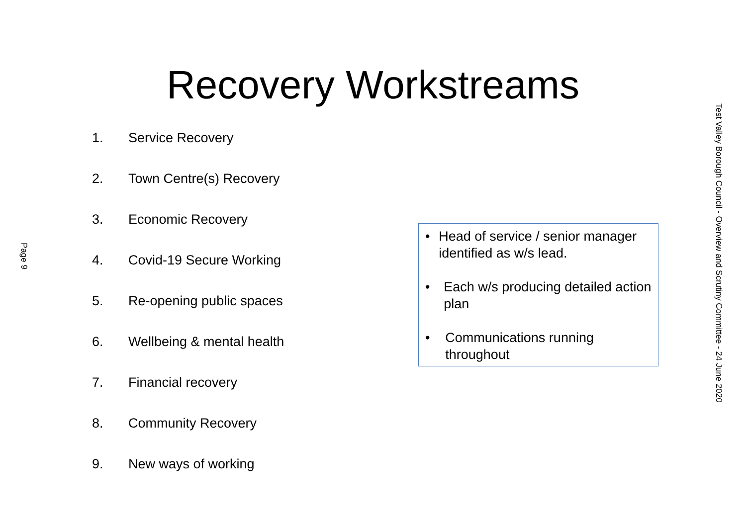Recovery Workstreams
Page 9
1. Service Recovery
2. Town Centre(s) Recovery
3. Economic Recovery
4. Covid-19 Secure Working
5. Re-opening public spaces
6. Wellbeing & mental health
7. Financial recovery
8. Community Recovery
9. New ways of working
• Head of service / senior manager identified as w/s lead.
• Each w/s producing detailed action plan
• Communications running throughout
Test Valley Borough Council - Overview and Scrutiny Committee - 24 June 2020